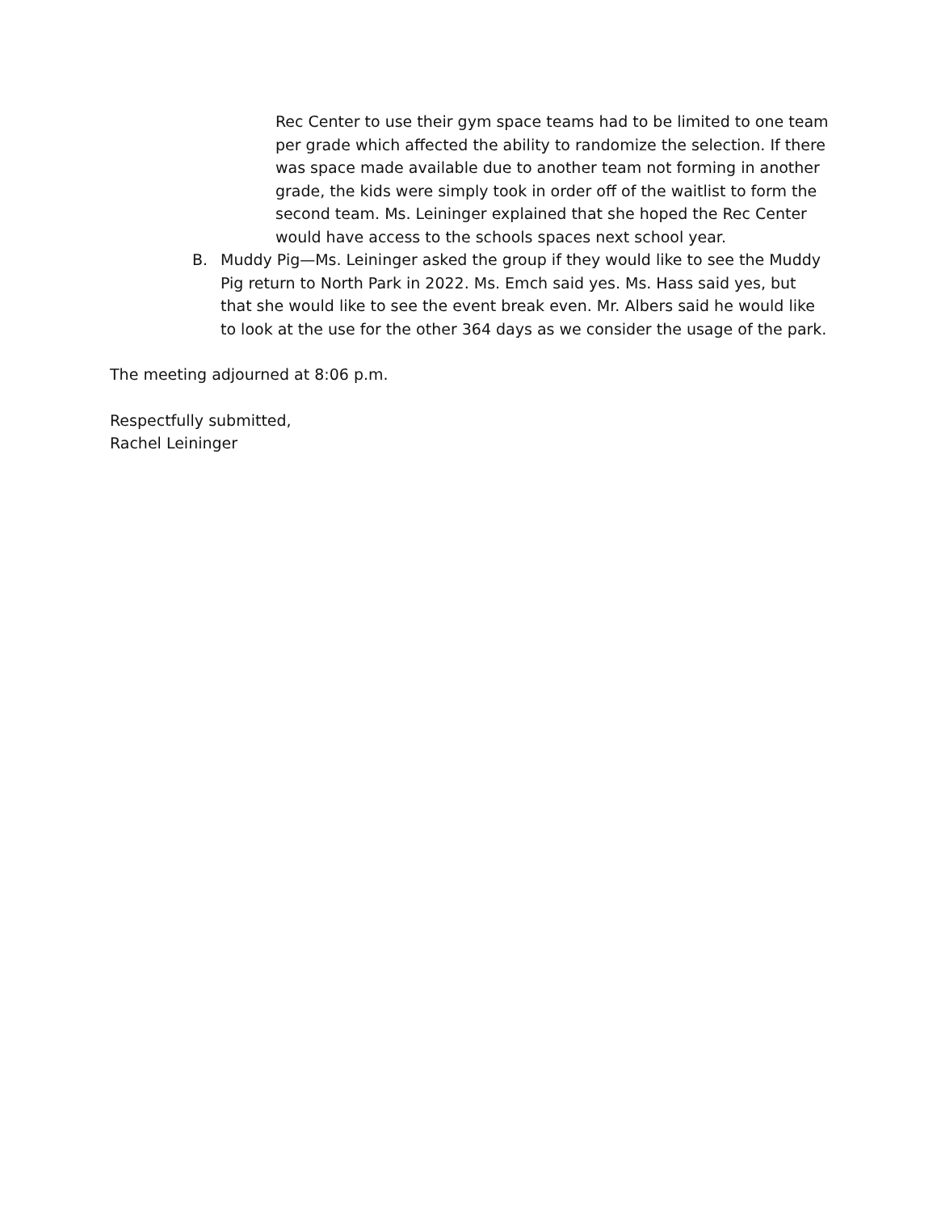Rec Center to use their gym space teams had to be limited to one team per grade which affected the ability to randomize the selection. If there was space made available due to another team not forming in another grade, the kids were simply took in order off of the waitlist to form the second team. Ms. Leininger explained that she hoped the Rec Center would have access to the schools spaces next school year.
B. Muddy Pig—Ms. Leininger asked the group if they would like to see the Muddy Pig return to North Park in 2022. Ms. Emch said yes. Ms. Hass said yes, but that she would like to see the event break even. Mr. Albers said he would like to look at the use for the other 364 days as we consider the usage of the park.
The meeting adjourned at 8:06 p.m.
Respectfully submitted,
Rachel Leininger